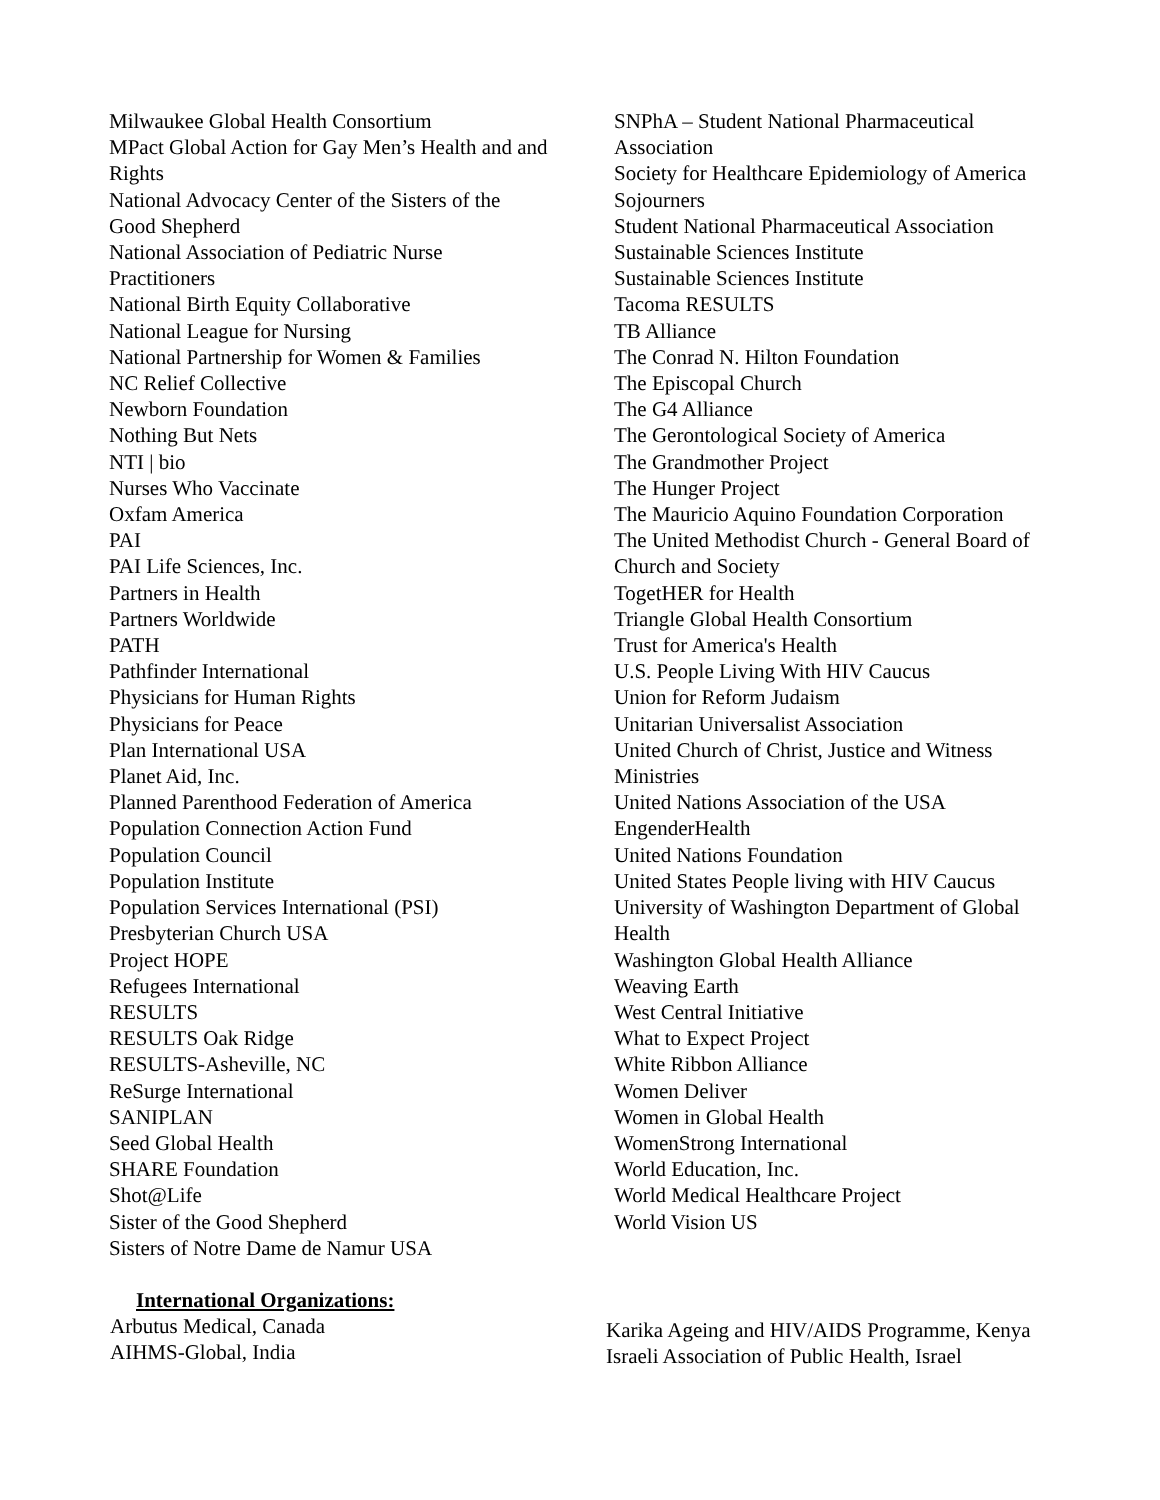Milwaukee Global Health Consortium
MPact Global Action for Gay Men’s Health and and Rights
National Advocacy Center of the Sisters of the Good Shepherd
National Association of Pediatric Nurse Practitioners
National Birth Equity Collaborative
National League for Nursing
National Partnership for Women & Families
NC Relief Collective
Newborn Foundation
Nothing But Nets
NTI | bio
Nurses Who Vaccinate
Oxfam America
PAI
PAI Life Sciences, Inc.
Partners in Health
Partners Worldwide
PATH
Pathfinder International
Physicians for Human Rights
Physicians for Peace
Plan International USA
Planet Aid, Inc.
Planned Parenthood Federation of America
Population Connection Action Fund
Population Council
Population Institute
Population Services International (PSI)
Presbyterian Church USA
Project HOPE
Refugees International
RESULTS
RESULTS Oak Ridge
RESULTS-Asheville, NC
ReSurge International
SANIPLAN
Seed Global Health
SHARE Foundation
Shot@Life
Sister of the Good Shepherd
Sisters of Notre Dame de Namur USA
SNPhA – Student National Pharmaceutical Association
Society for Healthcare Epidemiology of America
Sojourners
Student National Pharmaceutical Association
Sustainable Sciences Institute
Sustainable Sciences Institute
Tacoma RESULTS
TB Alliance
The Conrad N. Hilton Foundation
The Episcopal Church
The G4 Alliance
The Gerontological Society of America
The Grandmother Project
The Hunger Project
The Mauricio Aquino Foundation Corporation
The United Methodist Church - General Board of Church and Society
TogetHER for Health
Triangle Global Health Consortium
Trust for America's Health
U.S. People Living With HIV Caucus
Union for Reform Judaism
Unitarian Universalist Association
United Church of Christ, Justice and Witness Ministries
United Nations Association of the USA
EngenderHealth
United Nations Foundation
United States People living with HIV Caucus
University of Washington Department of Global Health
Washington Global Health Alliance
Weaving Earth
West Central Initiative
What to Expect Project
White Ribbon Alliance
Women Deliver
Women in Global Health
WomenStrong International
World Education, Inc.
World Medical Healthcare Project
World Vision US
International Organizations:
Arbutus Medical, Canada
AIHMS-Global, India
Karika Ageing and HIV/AIDS Programme, Kenya
Israeli Association of Public Health, Israel